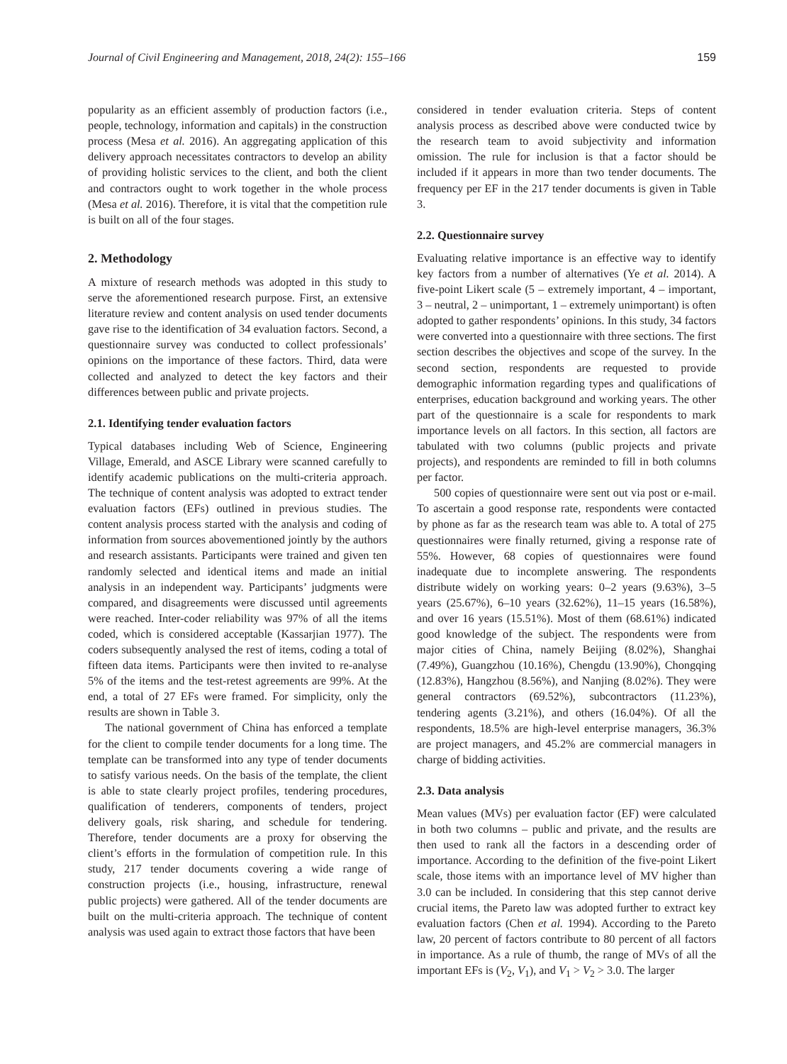Journal of Civil Engineering and Management, 2018, 24(2): 155–166 159
popularity as an efficient assembly of production factors (i.e., people, technology, information and capitals) in the construction process (Mesa et al. 2016). An aggregating application of this delivery approach necessitates contractors to develop an ability of providing holistic services to the client, and both the client and contractors ought to work together in the whole process (Mesa et al. 2016). Therefore, it is vital that the competition rule is built on all of the four stages.
2. Methodology
A mixture of research methods was adopted in this study to serve the aforementioned research purpose. First, an extensive literature review and content analysis on used tender documents gave rise to the identification of 34 evaluation factors. Second, a questionnaire survey was conducted to collect professionals’ opinions on the importance of these factors. Third, data were collected and analyzed to detect the key factors and their differences between public and private projects.
2.1. Identifying tender evaluation factors
Typical databases including Web of Science, Engineering Village, Emerald, and ASCE Library were scanned carefully to identify academic publications on the multi-criteria approach. The technique of content analysis was adopted to extract tender evaluation factors (EFs) outlined in previous studies. The content analysis process started with the analysis and coding of information from sources abovementioned jointly by the authors and research assistants. Participants were trained and given ten randomly selected and identical items and made an initial analysis in an independent way. Participants’ judgments were compared, and disagreements were discussed until agreements were reached. Inter-coder reliability was 97% of all the items coded, which is considered acceptable (Kassarjian 1977). The coders subsequently analysed the rest of items, coding a total of fifteen data items. Participants were then invited to re-analyse 5% of the items and the test-retest agreements are 99%. At the end, a total of 27 EFs were framed. For simplicity, only the results are shown in Table 3.
The national government of China has enforced a template for the client to compile tender documents for a long time. The template can be transformed into any type of tender documents to satisfy various needs. On the basis of the template, the client is able to state clearly project profiles, tendering procedures, qualification of tenderers, components of tenders, project delivery goals, risk sharing, and schedule for tendering. Therefore, tender documents are a proxy for observing the client’s efforts in the formulation of competition rule. In this study, 217 tender documents covering a wide range of construction projects (i.e., housing, infrastructure, renewal public projects) were gathered. All of the tender documents are built on the multi-criteria approach. The technique of content analysis was used again to extract those factors that have been
considered in tender evaluation criteria. Steps of content analysis process as described above were conducted twice by the research team to avoid subjectivity and information omission. The rule for inclusion is that a factor should be included if it appears in more than two tender documents. The frequency per EF in the 217 tender documents is given in Table 3.
2.2. Questionnaire survey
Evaluating relative importance is an effective way to identify key factors from a number of alternatives (Ye et al. 2014). A five-point Likert scale (5 – extremely important, 4 – important, 3 – neutral, 2 – unimportant, 1 – extremely unimportant) is often adopted to gather respondents’ opinions. In this study, 34 factors were converted into a questionnaire with three sections. The first section describes the objectives and scope of the survey. In the second section, respondents are requested to provide demographic information regarding types and qualifications of enterprises, education background and working years. The other part of the questionnaire is a scale for respondents to mark importance levels on all factors. In this section, all factors are tabulated with two columns (public projects and private projects), and respondents are reminded to fill in both columns per factor.
500 copies of questionnaire were sent out via post or e-mail. To ascertain a good response rate, respondents were contacted by phone as far as the research team was able to. A total of 275 questionnaires were finally returned, giving a response rate of 55%. However, 68 copies of questionnaires were found inadequate due to incomplete answering. The respondents distribute widely on working years: 0–2 years (9.63%), 3–5 years (25.67%), 6–10 years (32.62%), 11–15 years (16.58%), and over 16 years (15.51%). Most of them (68.61%) indicated good knowledge of the subject. The respondents were from major cities of China, namely Beijing (8.02%), Shanghai (7.49%), Guangzhou (10.16%), Chengdu (13.90%), Chongqing (12.83%), Hangzhou (8.56%), and Nanjing (8.02%). They were general contractors (69.52%), subcontractors (11.23%), tendering agents (3.21%), and others (16.04%). Of all the respondents, 18.5% are high-level enterprise managers, 36.3% are project managers, and 45.2% are commercial managers in charge of bidding activities.
2.3. Data analysis
Mean values (MVs) per evaluation factor (EF) were calculated in both two columns – public and private, and the results are then used to rank all the factors in a descending order of importance. According to the definition of the five-point Likert scale, those items with an importance level of MV higher than 3.0 can be included. In considering that this step cannot derive crucial items, the Pareto law was adopted further to extract key evaluation factors (Chen et al. 1994). According to the Pareto law, 20 percent of factors contribute to 80 percent of all factors in importance. As a rule of thumb, the range of MVs of all the important EFs is (V<sub>2</sub>, V<sub>1</sub>), and V<sub>1</sub> > V<sub>2</sub> > 3.0. The larger